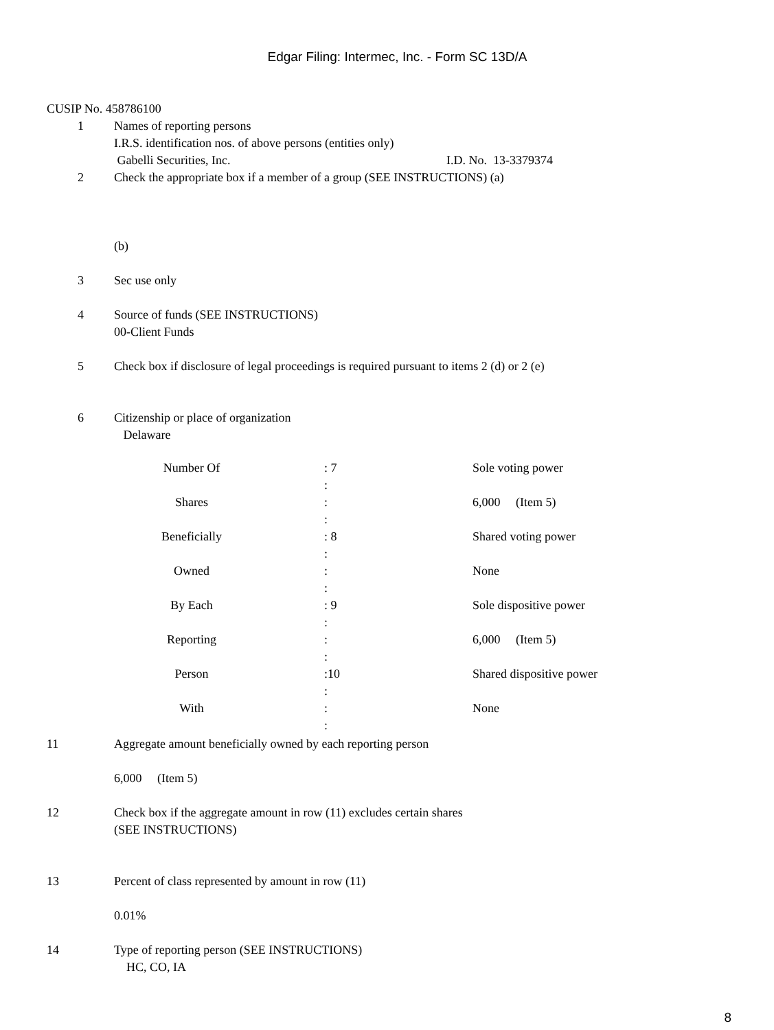Edgar Filing: Intermec, Inc. - Form SC 13D/A
CUSIP No. 458786100
1 Names of reporting persons
I.R.S. identification nos. of above persons (entities only)
Gabelli Securities, Inc. I.D. No. 13-3379374
2 Check the appropriate box if a member of a group (SEE INSTRUCTIONS) (a)
(b)
3 Sec use only
4 Source of funds (SEE INSTRUCTIONS)
00-Client Funds
5 Check box if disclosure of legal proceedings is required pursuant to items 2 (d) or 2 (e)
6 Citizenship or place of organization
Delaware
| Number Of | : 7 | Sole voting power |
| | : | |
| Shares | : | 6,000 (Item 5) |
| | : | |
| Beneficially | : 8 | Shared voting power |
| | : | |
| Owned | : | None |
| | : | |
| By Each | : 9 | Sole dispositive power |
| | : | |
| Reporting | : | 6,000 (Item 5) |
| | : | |
| Person | :10 | Shared dispositive power |
| | : | |
| With | : | None |
| | : | |
11 Aggregate amount beneficially owned by each reporting person
6,000 (Item 5)
12 Check box if the aggregate amount in row (11) excludes certain shares
(SEE INSTRUCTIONS)
13 Percent of class represented by amount in row (11)
0.01%
14 Type of reporting person (SEE INSTRUCTIONS)
HC, CO, IA
8